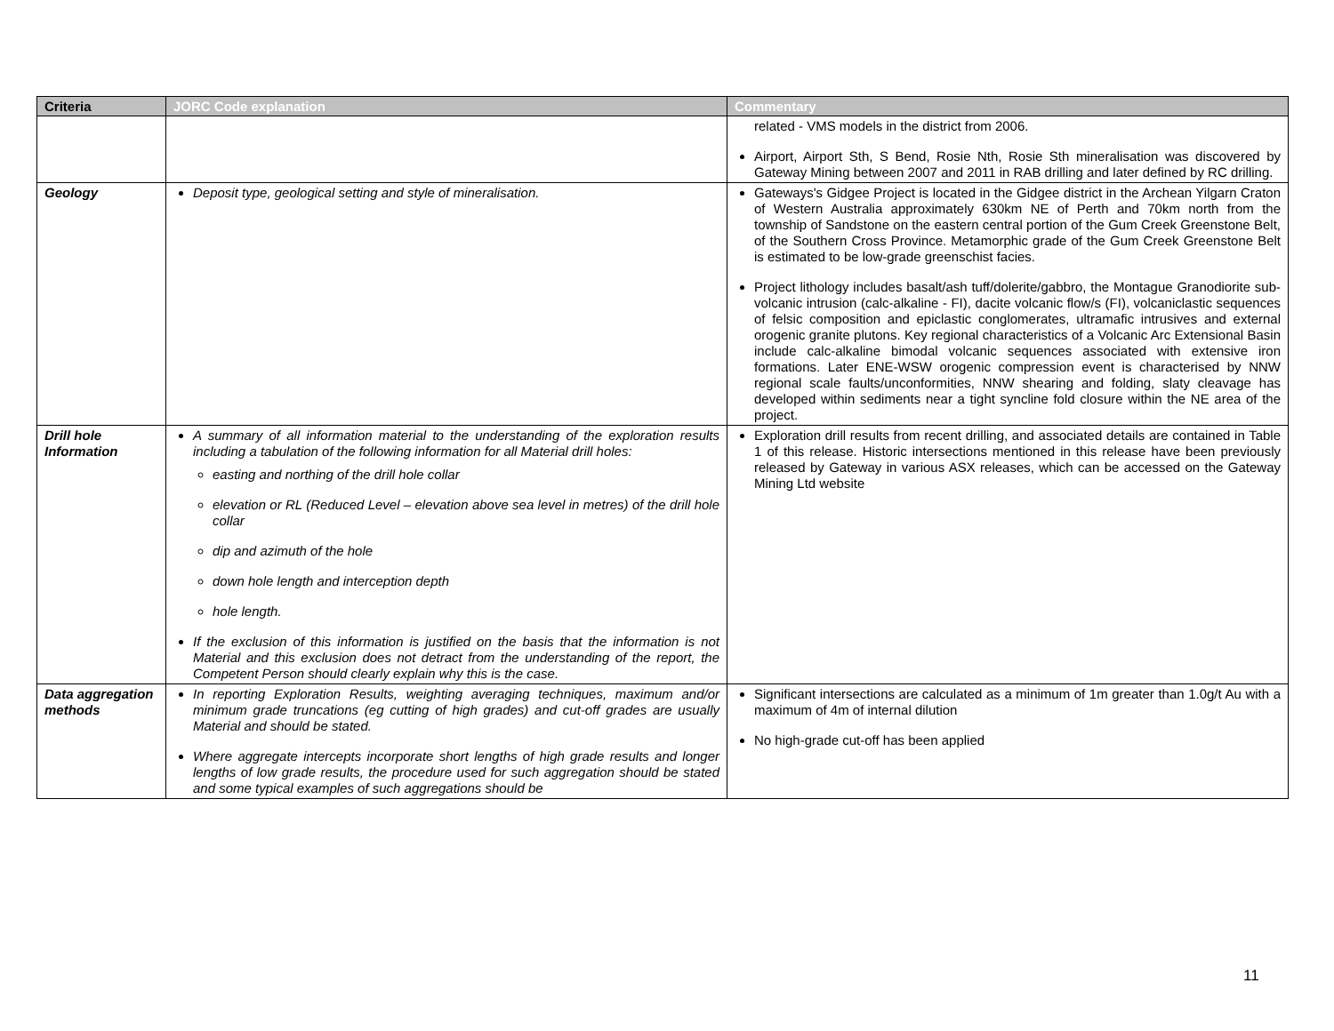| Criteria | JORC Code explanation | Commentary |
| --- | --- | --- |
| | | related - VMS models in the district from 2006. Airport, Airport Sth, S Bend, Rosie Nth, Rosie Sth mineralisation was discovered by Gateway Mining between 2007 and 2011 in RAB drilling and later defined by RC drilling. |
| Geology | Deposit type, geological setting and style of mineralisation. | Gateways's Gidgee Project is located in the Gidgee district in the Archean Yilgarn Craton of Western Australia approximately 630km NE of Perth and 70km north from the township of Sandstone on the eastern central portion of the Gum Creek Greenstone Belt, of the Southern Cross Province. Metamorphic grade of the Gum Creek Greenstone Belt is estimated to be low-grade greenschist facies. Project lithology includes basalt/ash tuff/dolerite/gabbro, the Montague Granodiorite sub-volcanic intrusion (calc-alkaline - FI), dacite volcanic flow/s (FI), volcaniclastic sequences of felsic composition and epiclastic conglomerates, ultramafic intrusives and external orogenic granite plutons. Key regional characteristics of a Volcanic Arc Extensional Basin include calc-alkaline bimodal volcanic sequences associated with extensive iron formations. Later ENE-WSW orogenic compression event is characterised by NNW regional scale faults/unconformities, NNW shearing and folding, slaty cleavage has developed within sediments near a tight syncline fold closure within the NE area of the project. |
| Drill hole Information | A summary of all information material to the understanding of the exploration results including a tabulation of the following information for all Material drill holes: easting and northing of the drill hole collar elevation or RL (Reduced Level – elevation above sea level in metres) of the drill hole collar dip and azimuth of the hole down hole length and interception depth hole length. If the exclusion of this information is justified on the basis that the information is not Material and this exclusion does not detract from the understanding of the report, the Competent Person should clearly explain why this is the case. | Exploration drill results from recent drilling, and associated details are contained in Table 1 of this release. Historic intersections mentioned in this release have been previously released by Gateway in various ASX releases, which can be accessed on the Gateway Mining Ltd website |
| Data aggregation methods | In reporting Exploration Results, weighting averaging techniques, maximum and/or minimum grade truncations (eg cutting of high grades) and cut-off grades are usually Material and should be stated. Where aggregate intercepts incorporate short lengths of high grade results and longer lengths of low grade results, the procedure used for such aggregation should be stated and some typical examples of such aggregations should be | Significant intersections are calculated as a minimum of 1m greater than 1.0g/t Au with a maximum of 4m of internal dilution No high-grade cut-off has been applied |
11